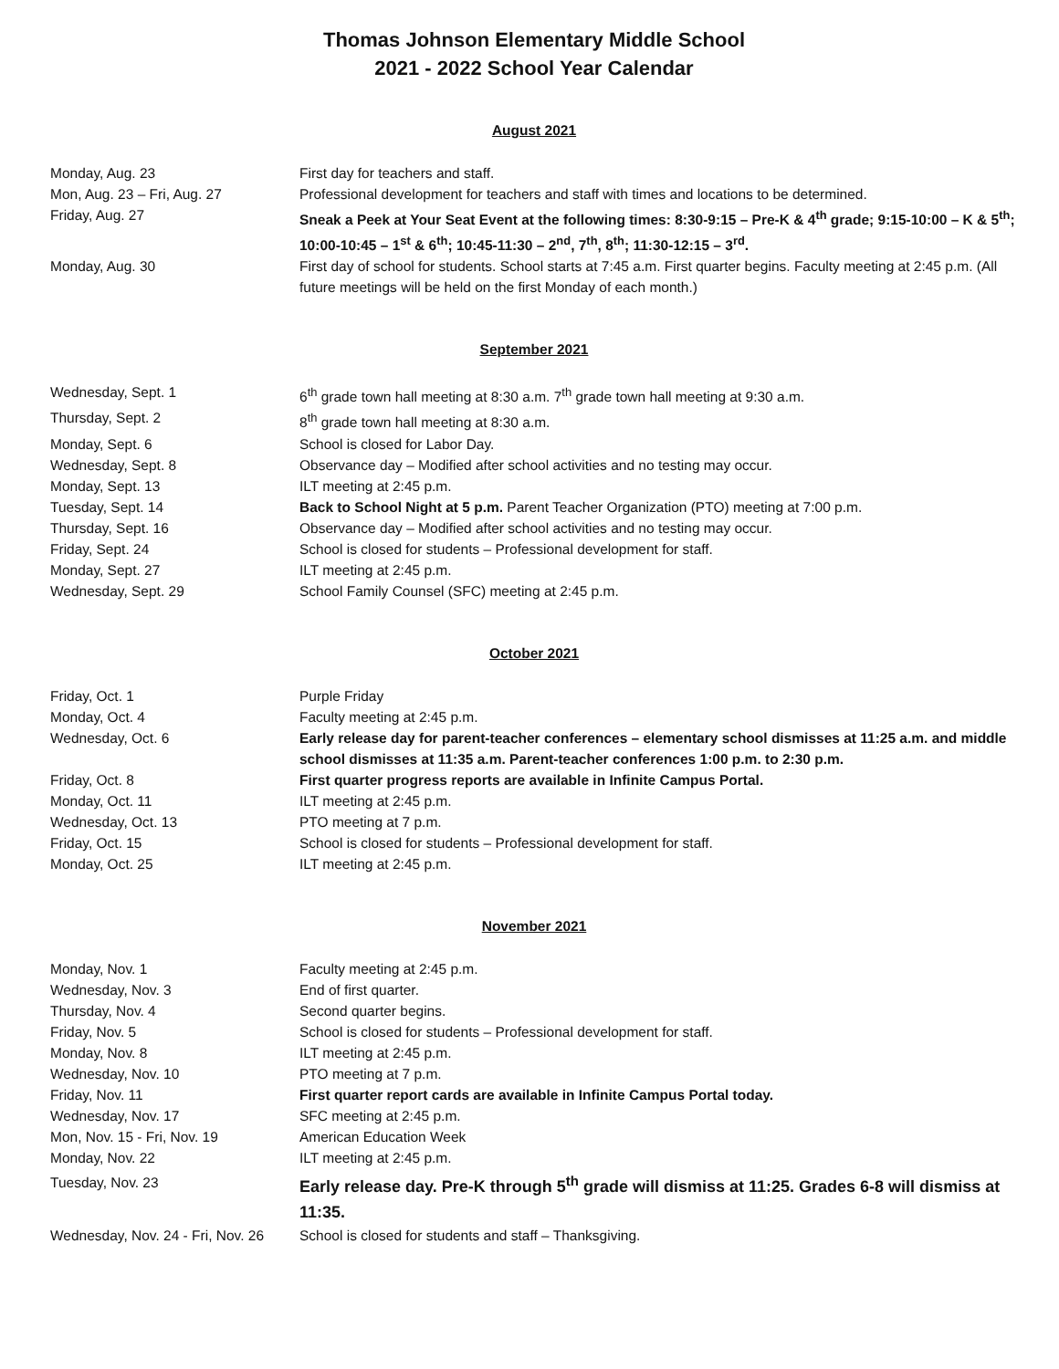Thomas Johnson Elementary Middle School
2021 - 2022 School Year Calendar
August 2021
| Monday, Aug. 23 | First day for teachers and staff. |
| Mon, Aug. 23 – Fri, Aug. 27 | Professional development for teachers and staff with times and locations to be determined. |
| Friday, Aug. 27 | Sneak a Peek at Your Seat Event at the following times: 8:30-9:15 – Pre-K & 4<sup>th</sup> grade; 9:15-10:00 – K & 5<sup>th</sup>; 10:00-10:45 – 1<sup>st</sup> & 6<sup>th</sup>; 10:45-11:30 – 2<sup>nd</sup>, 7<sup>th</sup>, 8<sup>th</sup>; 11:30-12:15 – 3<sup>rd</sup>. |
| Monday, Aug. 30 | First day of school for students. School starts at 7:45 a.m. First quarter begins. Faculty meeting at 2:45 p.m. (All future meetings will be held on the first Monday of each month.) |
September 2021
| Wednesday, Sept. 1 | 6<sup>th</sup> grade town hall meeting at 8:30 a.m. 7<sup>th</sup> grade town hall meeting at 9:30 a.m. |
| Thursday, Sept. 2 | 8<sup>th</sup> grade town hall meeting at 8:30 a.m. |
| Monday, Sept. 6 | School is closed for Labor Day. |
| Wednesday, Sept. 8 | Observance day – Modified after school activities and no testing may occur. |
| Monday, Sept. 13 | ILT meeting at 2:45 p.m. |
| Tuesday, Sept. 14 | Back to School Night at 5 p.m. Parent Teacher Organization (PTO) meeting at 7:00 p.m. |
| Thursday, Sept. 16 | Observance day – Modified after school activities and no testing may occur. |
| Friday, Sept. 24 | School is closed for students – Professional development for staff. |
| Monday, Sept. 27 | ILT meeting at 2:45 p.m. |
| Wednesday, Sept. 29 | School Family Counsel (SFC) meeting at 2:45 p.m. |
October 2021
| Friday, Oct. 1 | Purple Friday |
| Monday, Oct. 4 | Faculty meeting at 2:45 p.m. |
| Wednesday, Oct. 6 | Early release day for parent-teacher conferences – elementary school dismisses at 11:25 a.m. and middle school dismisses at 11:35 a.m. Parent-teacher conferences 1:00 p.m. to 2:30 p.m. |
| Friday, Oct. 8 | First quarter progress reports are available in Infinite Campus Portal. |
| Monday, Oct. 11 | ILT meeting at 2:45 p.m. |
| Wednesday, Oct. 13 | PTO meeting at 7 p.m. |
| Friday, Oct. 15 | School is closed for students – Professional development for staff. |
| Monday, Oct. 25 | ILT meeting at 2:45 p.m. |
November 2021
| Monday, Nov. 1 | Faculty meeting at 2:45 p.m. |
| Wednesday, Nov. 3 | End of first quarter. |
| Thursday, Nov. 4 | Second quarter begins. |
| Friday, Nov. 5 | School is closed for students – Professional development for staff. |
| Monday, Nov. 8 | ILT meeting at 2:45 p.m. |
| Wednesday, Nov. 10 | PTO meeting at 7 p.m. |
| Friday, Nov. 11 | First quarter report cards are available in Infinite Campus Portal today. |
| Wednesday, Nov. 17 | SFC meeting at 2:45 p.m. |
| Mon, Nov. 15 - Fri, Nov. 19 | American Education Week |
| Monday, Nov. 22 | ILT meeting at 2:45 p.m. |
| Tuesday, Nov. 23 | Early release day. Pre-K through 5<sup>th</sup> grade will dismiss at 11:25. Grades 6-8 will dismiss at 11:35. |
| Wednesday, Nov. 24 - Fri, Nov. 26 | School is closed for students and staff – Thanksgiving. |